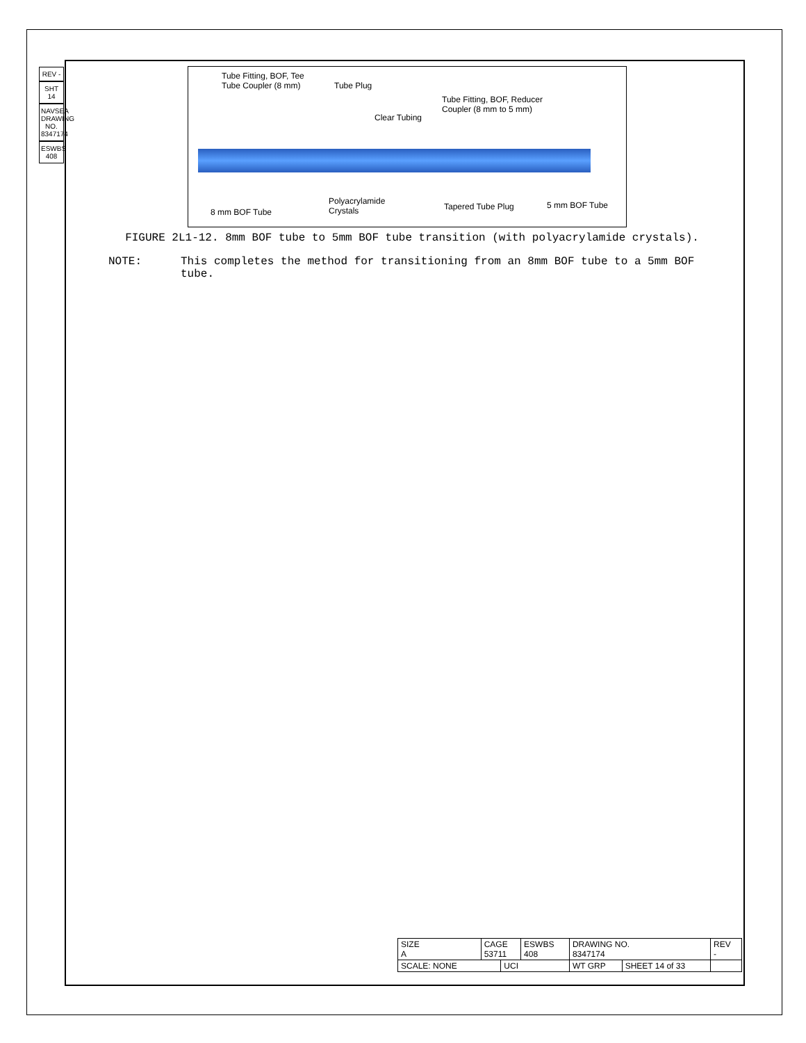REV -
SHT 14
NAVSEA DRAWING NO. 8347174
ESWBS 408
Tube Fitting, BOF, Tee
Tube Coupler (8 mm) Tube Plug
Clear Tubing
Tube Fitting, BOF, Reducer
Coupler (8 mm to 5 mm)
8 mm BOF Tube
Polyacrylamide
Crystals Tapered Tube Plug 5 mm BOF Tube
FIGURE 2L1-12. 8mm BOF tube to 5mm BOF tube transition (with polyacrylamide crystals).
NOTE: This completes the method for transitioning from an 8mm BOF tube to a 5mm BOF tube.
| SIZE A | CAGE 53711 | | ESWBS 408 | DRAWING NO. 8347174 | | REV - |
| SCALE: NONE | | UCI | | WT GRP | SHEET 14 of 33 | |